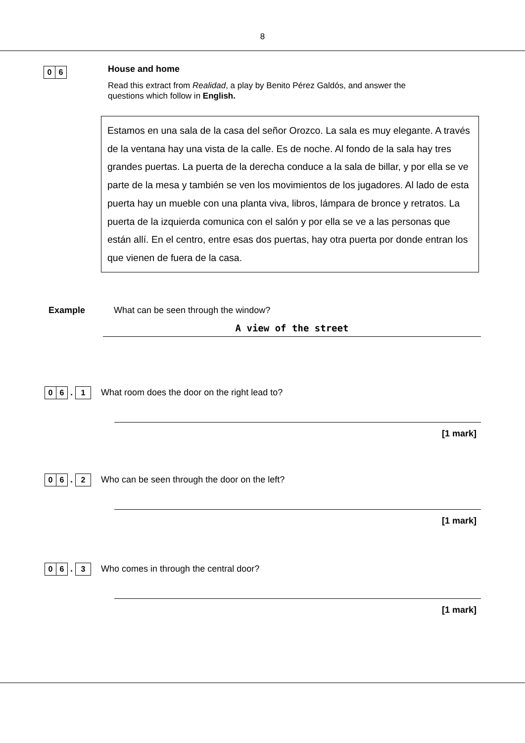8
0 6
House and home
Read this extract from Realidad, a play by Benito Pérez Galdós, and answer the
questions which follow in English.
Estamos en una sala de la casa del señor Orozco. La sala es muy elegante. A través de la ventana hay una vista de la calle. Es de noche. Al fondo de la sala hay tres grandes puertas. La puerta de la derecha conduce a la sala de billar, y por ella se ve parte de la mesa y también se ven los movimientos de los jugadores. Al lado de esta puerta hay un mueble con una planta viva, libros, lámpara de bronce y retratos. La puerta de la izquierda comunica con el salón y por ella se ve a las personas que están allí. En el centro, entre esas dos puertas, hay otra puerta por donde entran los que vienen de fuera de la casa.
Example What can be seen through the window?
A view of the street
0 6
.
1
What room does the door on the right lead to?
[1 mark]
0 6
.
2
Who can be seen through the door on the left?
[1 mark]
0 6
.
3
Who comes in through the central door?
[1 mark]